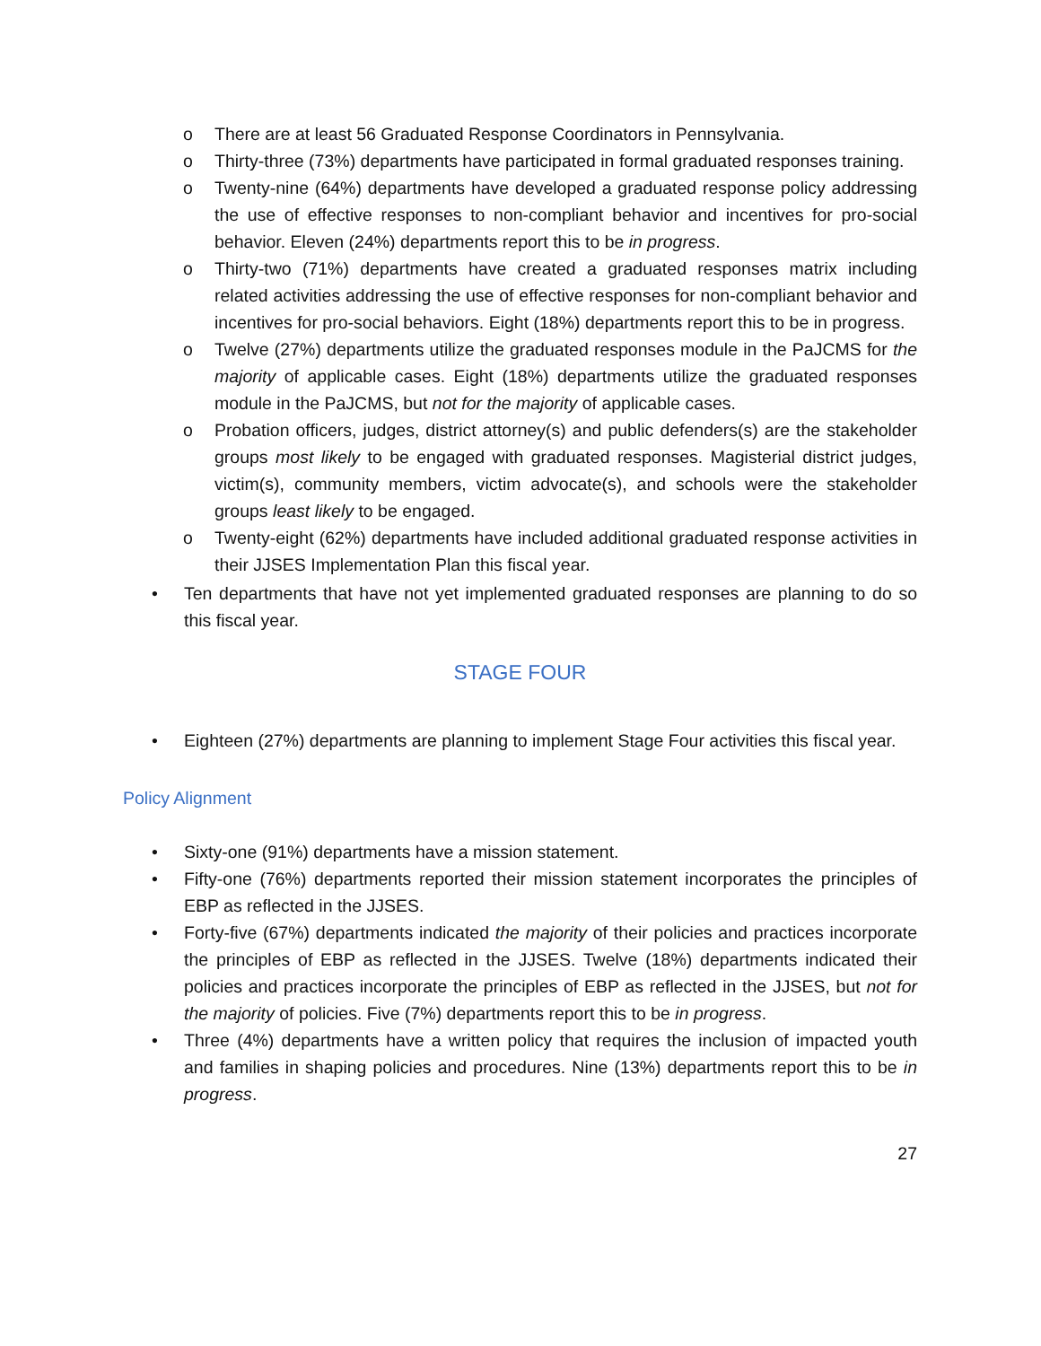o There are at least 56 Graduated Response Coordinators in Pennsylvania.
o Thirty-three (73%) departments have participated in formal graduated responses training.
o Twenty-nine (64%) departments have developed a graduated response policy addressing the use of effective responses to non-compliant behavior and incentives for pro-social behavior. Eleven (24%) departments report this to be in progress.
o Thirty-two (71%) departments have created a graduated responses matrix including related activities addressing the use of effective responses for non-compliant behavior and incentives for pro-social behaviors. Eight (18%) departments report this to be in progress.
o Twelve (27%) departments utilize the graduated responses module in the PaJCMS for the majority of applicable cases. Eight (18%) departments utilize the graduated responses module in the PaJCMS, but not for the majority of applicable cases.
o Probation officers, judges, district attorney(s) and public defenders(s) are the stakeholder groups most likely to be engaged with graduated responses. Magisterial district judges, victim(s), community members, victim advocate(s), and schools were the stakeholder groups least likely to be engaged.
o Twenty-eight (62%) departments have included additional graduated response activities in their JJSES Implementation Plan this fiscal year.
• Ten departments that have not yet implemented graduated responses are planning to do so this fiscal year.
STAGE FOUR
• Eighteen (27%) departments are planning to implement Stage Four activities this fiscal year.
Policy Alignment
• Sixty-one (91%) departments have a mission statement.
• Fifty-one (76%) departments reported their mission statement incorporates the principles of EBP as reflected in the JJSES.
• Forty-five (67%) departments indicated the majority of their policies and practices incorporate the principles of EBP as reflected in the JJSES. Twelve (18%) departments indicated their policies and practices incorporate the principles of EBP as reflected in the JJSES, but not for the majority of policies. Five (7%) departments report this to be in progress.
• Three (4%) departments have a written policy that requires the inclusion of impacted youth and families in shaping policies and procedures. Nine (13%) departments report this to be in progress.
27